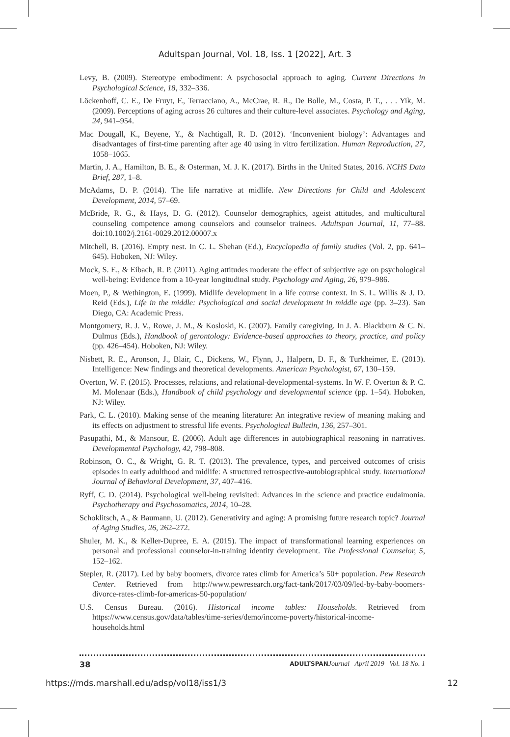Adultspan Journal, Vol. 18, Iss. 1 [2022], Art. 3
Levy, B. (2009). Stereotype embodiment: A psychosocial approach to aging. Current Directions in Psychological Science, 18, 332–336.
Löckenhoff, C. E., De Fruyt, F., Terracciano, A., McCrae, R. R., De Bolle, M., Costa, P. T., . . . Yik, M. (2009). Perceptions of aging across 26 cultures and their culture-level associates. Psychology and Aging, 24, 941–954.
Mac Dougall, K., Beyene, Y., & Nachtigall, R. D. (2012). ‘Inconvenient biology’: Advantages and disadvantages of first-time parenting after age 40 using in vitro fertilization. Human Reproduction, 27, 1058–1065.
Martin, J. A., Hamilton, B. E., & Osterman, M. J. K. (2017). Births in the United States, 2016. NCHS Data Brief, 287, 1–8.
McAdams, D. P. (2014). The life narrative at midlife. New Directions for Child and Adolescent Development, 2014, 57–69.
McBride, R. G., & Hays, D. G. (2012). Counselor demographics, ageist attitudes, and multicultural counseling competence among counselors and counselor trainees. Adultspan Journal, 11, 77–88. doi:10.1002/j.2161-0029.2012.00007.x
Mitchell, B. (2016). Empty nest. In C. L. Shehan (Ed.), Encyclopedia of family studies (Vol. 2, pp. 641–645). Hoboken, NJ: Wiley.
Mock, S. E., & Eibach, R. P. (2011). Aging attitudes moderate the effect of subjective age on psychological well-being: Evidence from a 10-year longitudinal study. Psychology and Aging, 26, 979–986.
Moen, P., & Wethington, E. (1999). Midlife development in a life course context. In S. L. Willis & J. D. Reid (Eds.), Life in the middle: Psychological and social development in middle age (pp. 3–23). San Diego, CA: Academic Press.
Montgomery, R. J. V., Rowe, J. M., & Kosloski, K. (2007). Family caregiving. In J. A. Blackburn & C. N. Dulmus (Eds.), Handbook of gerontology: Evidence-based approaches to theory, practice, and policy (pp. 426–454). Hoboken, NJ: Wiley.
Nisbett, R. E., Aronson, J., Blair, C., Dickens, W., Flynn, J., Halpern, D. F., & Turkheimer, E. (2013). Intelligence: New findings and theoretical developments. American Psychologist, 67, 130–159.
Overton, W. F. (2015). Processes, relations, and relational-developmental-systems. In W. F. Overton & P. C. M. Molenaar (Eds.), Handbook of child psychology and developmental science (pp. 1–54). Hoboken, NJ: Wiley.
Park, C. L. (2010). Making sense of the meaning literature: An integrative review of meaning making and its effects on adjustment to stressful life events. Psychological Bulletin, 136, 257–301.
Pasupathi, M., & Mansour, E. (2006). Adult age differences in autobiographical reasoning in narratives. Developmental Psychology, 42, 798–808.
Robinson, O. C., & Wright, G. R. T. (2013). The prevalence, types, and perceived outcomes of crisis episodes in early adulthood and midlife: A structured retrospective-autobiographical study. International Journal of Behavioral Development, 37, 407–416.
Ryff, C. D. (2014). Psychological well-being revisited: Advances in the science and practice eudaimonia. Psychotherapy and Psychosomatics, 2014, 10–28.
Schoklitsch, A., & Baumann, U. (2012). Generativity and aging: A promising future research topic? Journal of Aging Studies, 26, 262–272.
Shuler, M. K., & Keller-Dupree, E. A. (2015). The impact of transformational learning experiences on personal and professional counselor-in-training identity development. The Professional Counselor, 5, 152–162.
Stepler, R. (2017). Led by baby boomers, divorce rates climb for America’s 50+ population. Pew Research Center. Retrieved from http://www.pewresearch.org/fact-tank/2017/03/09/led-by-baby-boomers-divorce-rates-climb-for-americas-50-population/
U.S. Census Bureau. (2016). Historical income tables: Households. Retrieved from https://www.census.gov/data/tables/time-series/demo/income-poverty/historical-income-households.html
38 ADULTSPAN Journal April 2019 Vol. 18 No. 1
https://mds.marshall.edu/adsp/vol18/iss1/3 12